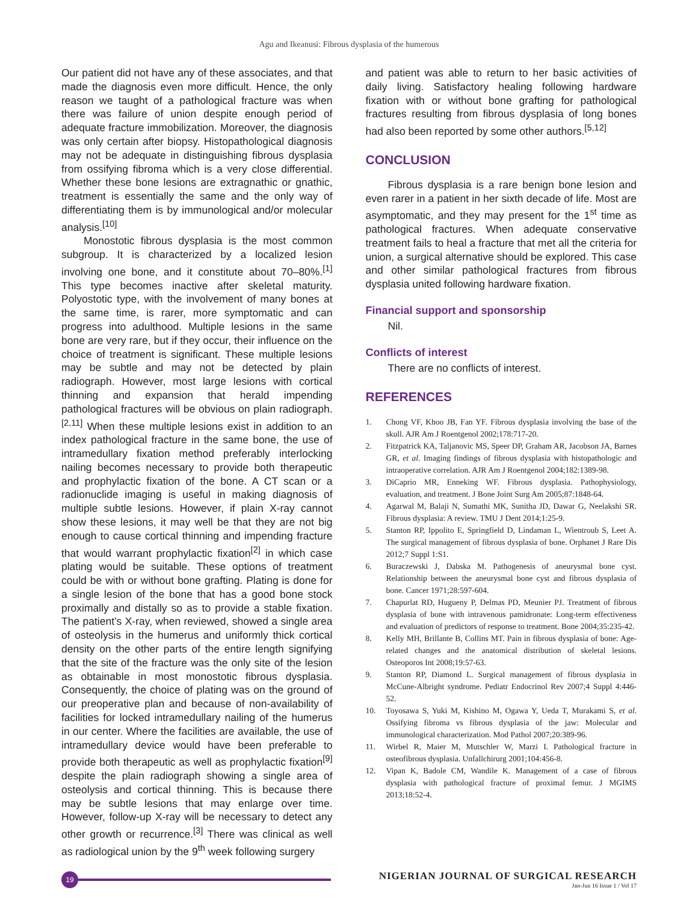Agu and Ikeanusi: Fibrous dysplasia of the humerous
Our patient did not have any of these associates, and that made the diagnosis even more difficult. Hence, the only reason we taught of a pathological fracture was when there was failure of union despite enough period of adequate fracture immobilization. Moreover, the diagnosis was only certain after biopsy. Histopathological diagnosis may not be adequate in distinguishing fibrous dysplasia from ossifying fibroma which is a very close differential. Whether these bone lesions are extragnathic or gnathic, treatment is essentially the same and the only way of differentiating them is by immunological and/or molecular analysis.<sup>[10]</sup>
Monostotic fibrous dysplasia is the most common subgroup. It is characterized by a localized lesion involving one bone, and it constitute about 70–80%.<sup>[1]</sup> This type becomes inactive after skeletal maturity. Polyostotic type, with the involvement of many bones at the same time, is rarer, more symptomatic and can progress into adulthood. Multiple lesions in the same bone are very rare, but if they occur, their influence on the choice of treatment is significant. These multiple lesions may be subtle and may not be detected by plain radiograph. However, most large lesions with cortical thinning and expansion that herald impending pathological fractures will be obvious on plain radiograph.<sup>[2,11]</sup> When these multiple lesions exist in addition to an index pathological fracture in the same bone, the use of intramedullary fixation method preferably interlocking nailing becomes necessary to provide both therapeutic and prophylactic fixation of the bone. A CT scan or a radionuclide imaging is useful in making diagnosis of multiple subtle lesions. However, if plain X-ray cannot show these lesions, it may well be that they are not big enough to cause cortical thinning and impending fracture that would warrant prophylactic fixation<sup>[2]</sup> in which case plating would be suitable. These options of treatment could be with or without bone grafting. Plating is done for a single lesion of the bone that has a good bone stock proximally and distally so as to provide a stable fixation. The patient’s X-ray, when reviewed, showed a single area of osteolysis in the humerus and uniformly thick cortical density on the other parts of the entire length signifying that the site of the fracture was the only site of the lesion as obtainable in most monostotic fibrous dysplasia. Consequently, the choice of plating was on the ground of our preoperative plan and because of non-availability of facilities for locked intramedullary nailing of the humerus in our center. Where the facilities are available, the use of intramedullary device would have been preferable to provide both therapeutic as well as prophylactic fixation<sup>[9]</sup> despite the plain radiograph showing a single area of osteolysis and cortical thinning. This is because there may be subtle lesions that may enlarge over time. However, follow-up X-ray will be necessary to detect any other growth or recurrence.<sup>[3]</sup> There was clinical as well as radiological union by the 9<sup>th</sup> week following surgery
and patient was able to return to her basic activities of daily living. Satisfactory healing following hardware fixation with or without bone grafting for pathological fractures resulting from fibrous dysplasia of long bones had also been reported by some other authors.<sup>[5,12]</sup>
CONCLUSION
Fibrous dysplasia is a rare benign bone lesion and even rarer in a patient in her sixth decade of life. Most are asymptomatic, and they may present for the 1<sup>st</sup> time as pathological fractures. When adequate conservative treatment fails to heal a fracture that met all the criteria for union, a surgical alternative should be explored. This case and other similar pathological fractures from fibrous dysplasia united following hardware fixation.
Financial support and sponsorship
Nil.
Conflicts of interest
There are no conflicts of interest.
REFERENCES
1. Chong VF, Khoo JB, Fan YF. Fibrous dysplasia involving the base of the skull. AJR Am J Roentgenol 2002;178:717-20.
2. Fitzpatrick KA, Taljanovic MS, Speer DP, Graham AR, Jacobson JA, Barnes GR, et al. Imaging findings of fibrous dysplasia with histopathologic and intraoperative correlation. AJR Am J Roentgenol 2004;182:1389-98.
3. DiCaprio MR, Enneking WF. Fibrous dysplasia. Pathophysiology, evaluation, and treatment. J Bone Joint Surg Am 2005;87:1848-64.
4. Agarwal M, Balaji N, Sumathi MK, Sunitha JD, Dawar G, Neelakshi SR. Fibrous dysplasia: A review. TMU J Dent 2014;1:25-9.
5. Stanton RP, Ippolito E, Springfield D, Lindaman L, Wientroub S, Leet A. The surgical management of fibrous dysplasia of bone. Orphanet J Rare Dis 2012;7 Suppl 1:S1.
6. Buraczewski J, Dabska M. Pathogenesis of aneurysmal bone cyst. Relationship between the aneurysmal bone cyst and fibrous dysplasia of bone. Cancer 1971;28:597-604.
7. Chapurlat RD, Hugueny P, Delmas PD, Meunier PJ. Treatment of fibrous dysplasia of bone with intravenous pamidronate: Long-term effectiveness and evaluation of predictors of response to treatment. Bone 2004;35:235-42.
8. Kelly MH, Brillante B, Collins MT. Pain in fibrous dysplasia of bone: Age-related changes and the anatomical distribution of skeletal lesions. Osteoporos Int 2008;19:57-63.
9. Stanton RP, Diamond L. Surgical management of fibrous dysplasia in McCune-Albright syndrome. Pediatr Endocrinol Rev 2007;4 Suppl 4:446-52.
10. Toyosawa S, Yuki M, Kishino M, Ogawa Y, Ueda T, Murakami S, et al. Ossifying fibroma vs fibrous dysplasia of the jaw: Molecular and immunological characterization. Mod Pathol 2007;20:389-96.
11. Wirbel R, Maier M, Mutschler W, Marzi I. Pathological fracture in osteofibrous dysplasia. Unfallchirurg 2001;104:456-8.
12. Vipan K, Badole CM, Wandile K. Management of a case of fibrous dysplasia with pathological fracture of proximal femur. J MGIMS 2013;18:52-4.
19
NIGERIAN JOURNAL OF SURGICAL RESEARCH
Jan-Jun 16 Issue 1 / Vol 17